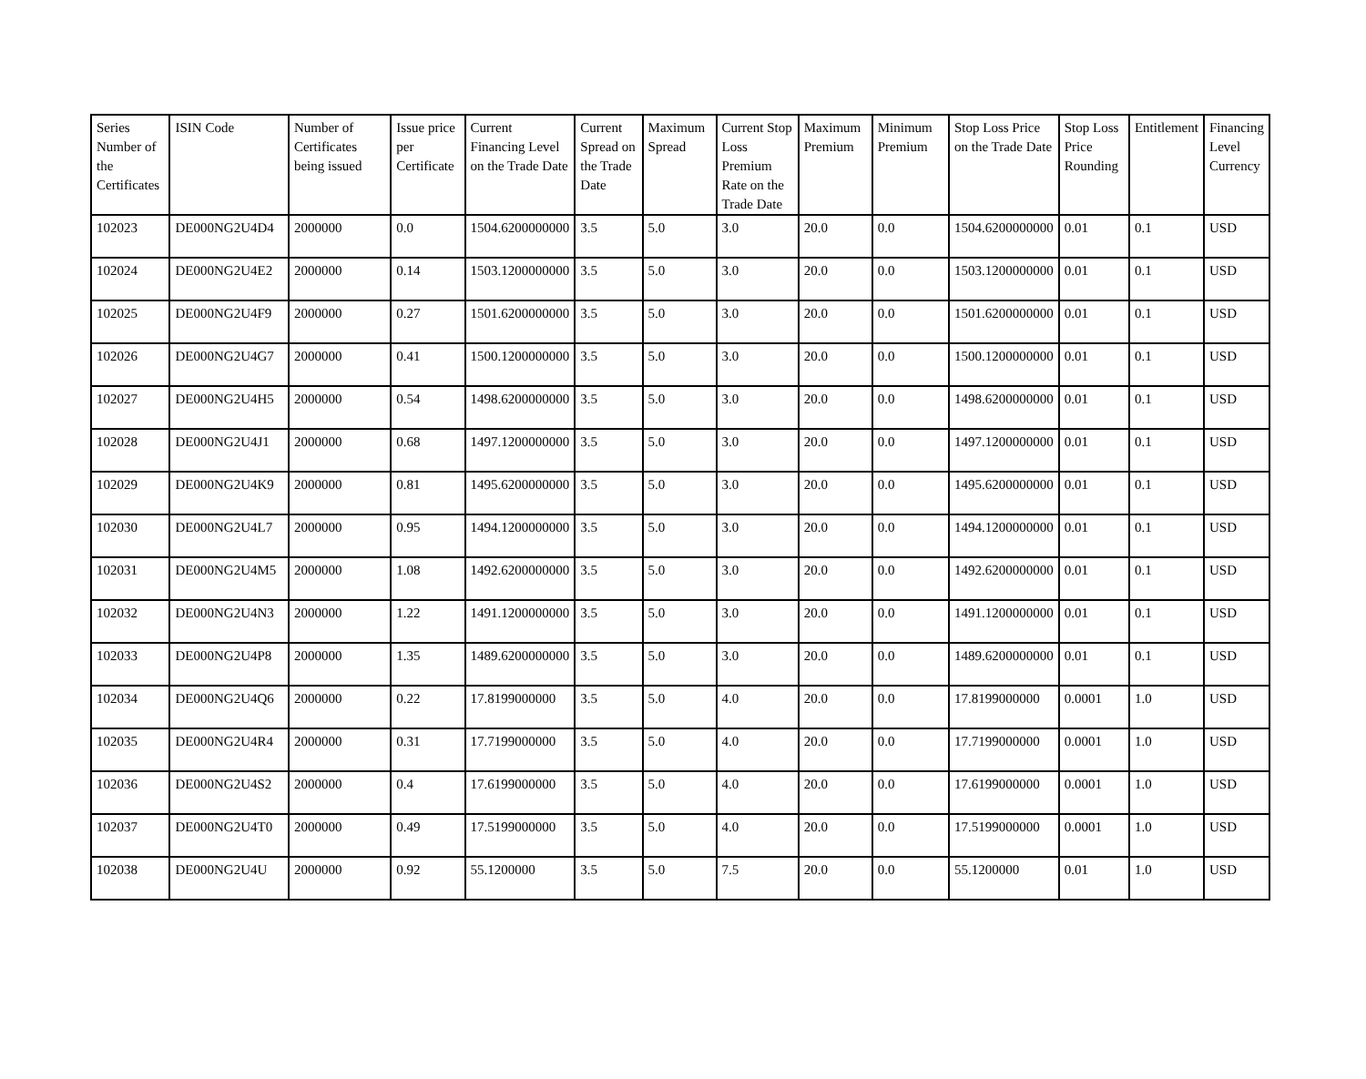| Series Number of the Certificates | ISIN Code | Number of Certificates being issued | Issue price per Certificate | Current Financing Level on the Trade Date | Current Spread on the Trade Date | Maximum Spread | Current Stop Loss Premium Rate on the Trade Date | Maximum Premium | Minimum Premium | Stop Loss Price on the Trade Date | Stop Loss Price Rounding | Entitlement | Financing Level Currency |
| --- | --- | --- | --- | --- | --- | --- | --- | --- | --- | --- | --- | --- | --- |
| 102023 | DE000NG2U4D4 | 2000000 | 0.0 | 1504.6200000000 | 3.5 | 5.0 | 3.0 | 20.0 | 0.0 | 1504.6200000000 | 0.01 | 0.1 | USD |
| 102024 | DE000NG2U4E2 | 2000000 | 0.14 | 1503.1200000000 | 3.5 | 5.0 | 3.0 | 20.0 | 0.0 | 1503.1200000000 | 0.01 | 0.1 | USD |
| 102025 | DE000NG2U4F9 | 2000000 | 0.27 | 1501.6200000000 | 3.5 | 5.0 | 3.0 | 20.0 | 0.0 | 1501.6200000000 | 0.01 | 0.1 | USD |
| 102026 | DE000NG2U4G7 | 2000000 | 0.41 | 1500.1200000000 | 3.5 | 5.0 | 3.0 | 20.0 | 0.0 | 1500.1200000000 | 0.01 | 0.1 | USD |
| 102027 | DE000NG2U4H5 | 2000000 | 0.54 | 1498.6200000000 | 3.5 | 5.0 | 3.0 | 20.0 | 0.0 | 1498.6200000000 | 0.01 | 0.1 | USD |
| 102028 | DE000NG2U4J1 | 2000000 | 0.68 | 1497.1200000000 | 3.5 | 5.0 | 3.0 | 20.0 | 0.0 | 1497.1200000000 | 0.01 | 0.1 | USD |
| 102029 | DE000NG2U4K9 | 2000000 | 0.81 | 1495.6200000000 | 3.5 | 5.0 | 3.0 | 20.0 | 0.0 | 1495.6200000000 | 0.01 | 0.1 | USD |
| 102030 | DE000NG2U4L7 | 2000000 | 0.95 | 1494.1200000000 | 3.5 | 5.0 | 3.0 | 20.0 | 0.0 | 1494.1200000000 | 0.01 | 0.1 | USD |
| 102031 | DE000NG2U4M5 | 2000000 | 1.08 | 1492.6200000000 | 3.5 | 5.0 | 3.0 | 20.0 | 0.0 | 1492.6200000000 | 0.01 | 0.1 | USD |
| 102032 | DE000NG2U4N3 | 2000000 | 1.22 | 1491.1200000000 | 3.5 | 5.0 | 3.0 | 20.0 | 0.0 | 1491.1200000000 | 0.01 | 0.1 | USD |
| 102033 | DE000NG2U4P8 | 2000000 | 1.35 | 1489.6200000000 | 3.5 | 5.0 | 3.0 | 20.0 | 0.0 | 1489.6200000000 | 0.01 | 0.1 | USD |
| 102034 | DE000NG2U4Q6 | 2000000 | 0.22 | 17.8199000000 | 3.5 | 5.0 | 4.0 | 20.0 | 0.0 | 17.8199000000 | 0.0001 | 1.0 | USD |
| 102035 | DE000NG2U4R4 | 2000000 | 0.31 | 17.7199000000 | 3.5 | 5.0 | 4.0 | 20.0 | 0.0 | 17.7199000000 | 0.0001 | 1.0 | USD |
| 102036 | DE000NG2U4S2 | 2000000 | 0.4 | 17.6199000000 | 3.5 | 5.0 | 4.0 | 20.0 | 0.0 | 17.6199000000 | 0.0001 | 1.0 | USD |
| 102037 | DE000NG2U4T0 | 2000000 | 0.49 | 17.5199000000 | 3.5 | 5.0 | 4.0 | 20.0 | 0.0 | 17.5199000000 | 0.0001 | 1.0 | USD |
| 102038 | DE000NG2U4U | 2000000 | 0.92 | 55.1200000 | 3.5 | 5.0 | 7.5 | 20.0 | 0.0 | 55.1200000 | 0.01 | 1.0 | USD |